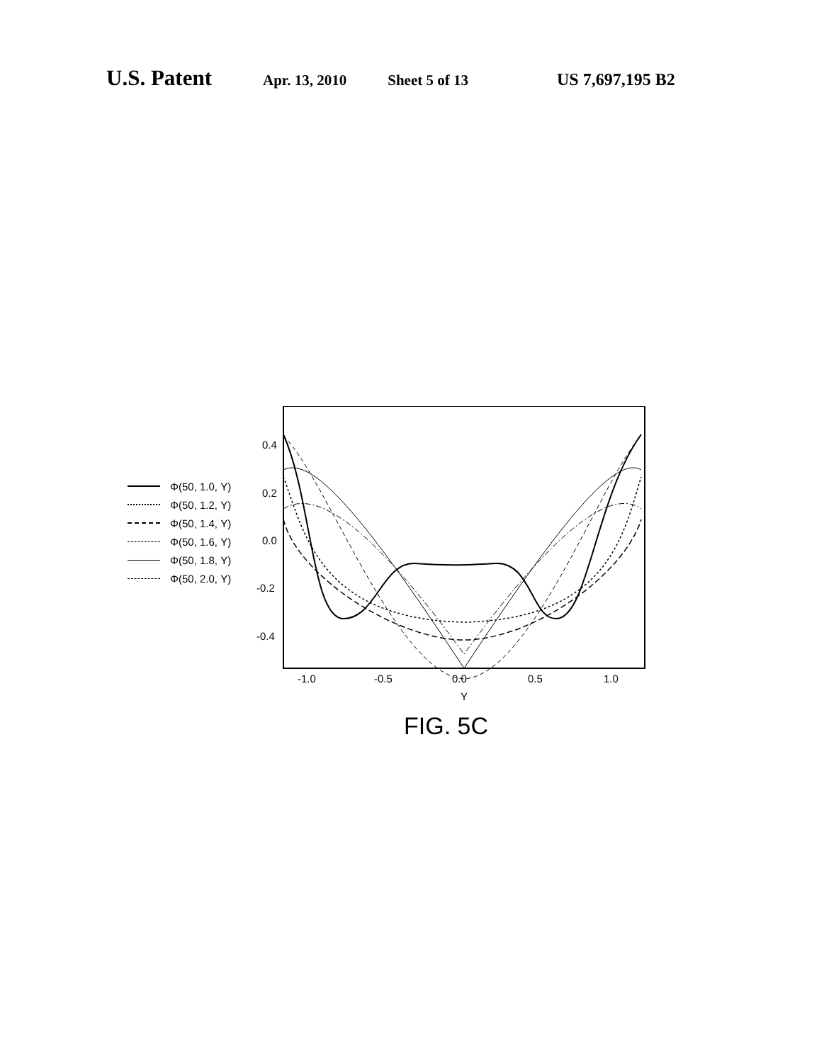U.S. Patent
Apr. 13, 2010 Sheet 5 of 13 US 7,697,195 B2
Φ(50, 1.0, Y)
Φ(50, 1.2, Y)
Φ(50, 1.4, Y)
Φ(50, 1.6, Y)
Φ(50, 1.8, Y)
Φ(50, 2.0, Y)
0.4
0.2
0.0
-0.2
-0.4
-1.0
-0.5
0.0
0.5
1.0
Y
FIG. 5C